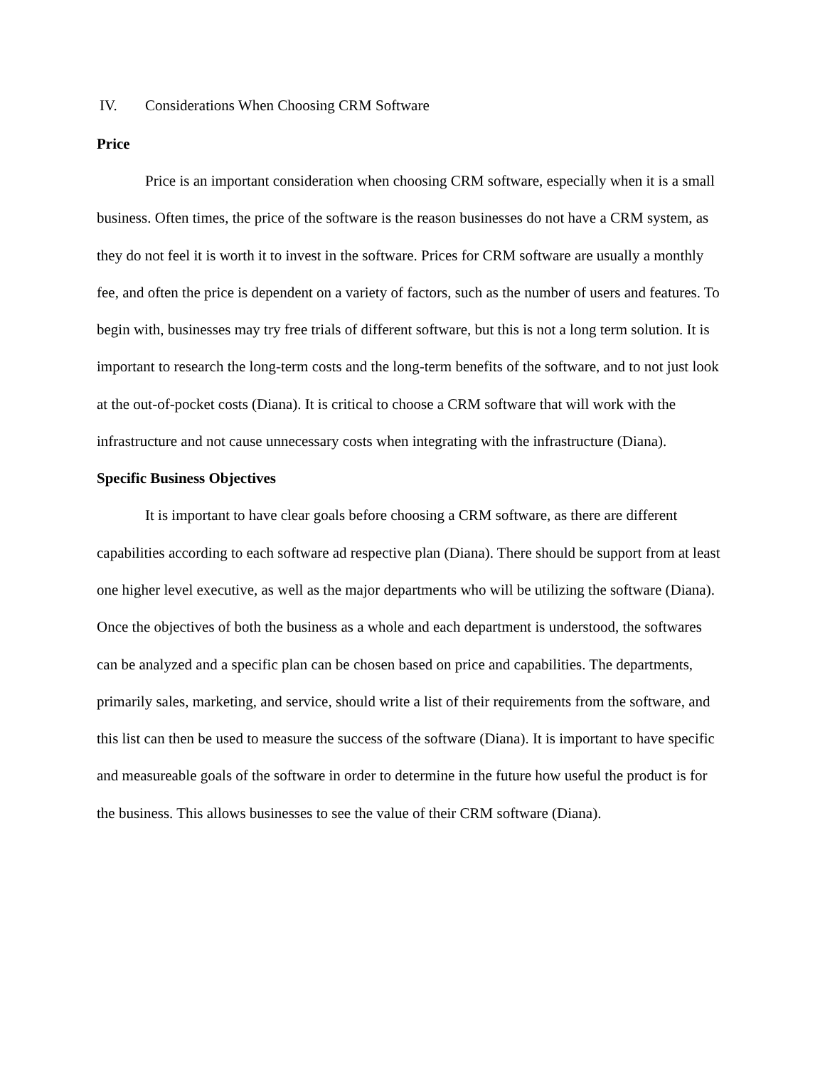IV. Considerations When Choosing CRM Software
Price
Price is an important consideration when choosing CRM software, especially when it is a small business. Often times, the price of the software is the reason businesses do not have a CRM system, as they do not feel it is worth it to invest in the software. Prices for CRM software are usually a monthly fee, and often the price is dependent on a variety of factors, such as the number of users and features. To begin with, businesses may try free trials of different software, but this is not a long term solution. It is important to research the long-term costs and the long-term benefits of the software, and to not just look at the out-of-pocket costs (Diana). It is critical to choose a CRM software that will work with the infrastructure and not cause unnecessary costs when integrating with the infrastructure (Diana).
Specific Business Objectives
It is important to have clear goals before choosing a CRM software, as there are different capabilities according to each software ad respective plan (Diana). There should be support from at least one higher level executive, as well as the major departments who will be utilizing the software (Diana). Once the objectives of both the business as a whole and each department is understood, the softwares can be analyzed and a specific plan can be chosen based on price and capabilities. The departments, primarily sales, marketing, and service, should write a list of their requirements from the software, and this list can then be used to measure the success of the software (Diana). It is important to have specific and measureable goals of the software in order to determine in the future how useful the product is for the business. This allows businesses to see the value of their CRM software (Diana).